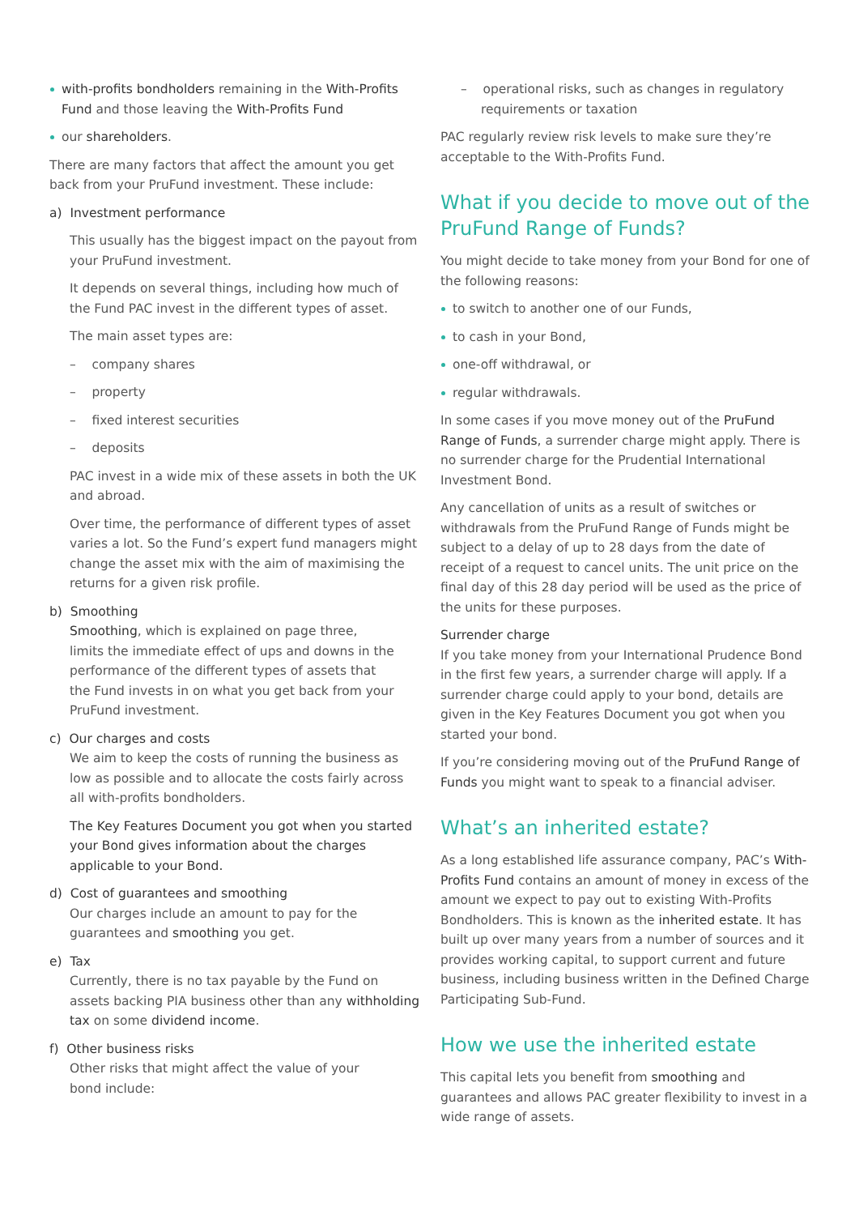with-profits bondholders remaining in the With-Profits Fund and those leaving the With-Profits Fund
our shareholders.
There are many factors that affect the amount you get back from your PruFund investment. These include:
a) Investment performance
This usually has the biggest impact on the payout from your PruFund investment.
It depends on several things, including how much of the Fund PAC invest in the different types of asset.
The main asset types are:
– company shares
– property
– fixed interest securities
– deposits
PAC invest in a wide mix of these assets in both the UK and abroad.
Over time, the performance of different types of asset varies a lot. So the Fund’s expert fund managers might change the asset mix with the aim of maximising the returns for a given risk profile.
b) Smoothing
Smoothing, which is explained on page three,
limits the immediate effect of ups and downs in the performance of the different types of assets that
the Fund invests in on what you get back from your PruFund investment.
c) Our charges and costs
We aim to keep the costs of running the business as low as possible and to allocate the costs fairly across all with-profits bondholders.
The Key Features Document you got when you started your Bond gives information about the charges applicable to your Bond.
d) Cost of guarantees and smoothing
Our charges include an amount to pay for the guarantees and smoothing you get.
e) Tax
Currently, there is no tax payable by the Fund on assets backing PIA business other than any withholding tax on some dividend income.
f) Other business risks
Other risks that might affect the value of your
bond include:
– operational risks, such as changes in regulatory requirements or taxation
PAC regularly review risk levels to make sure they’re acceptable to the With-Profits Fund.
What if you decide to move out of the PruFund Range of Funds?
You might decide to take money from your Bond for one of the following reasons:
to switch to another one of our Funds,
to cash in your Bond,
one-off withdrawal, or
regular withdrawals.
In some cases if you move money out of the PruFund Range of Funds, a surrender charge might apply. There is no surrender charge for the Prudential International Investment Bond.
Any cancellation of units as a result of switches or withdrawals from the PruFund Range of Funds might be subject to a delay of up to 28 days from the date of receipt of a request to cancel units. The unit price on the final day of this 28 day period will be used as the price of the units for these purposes.
Surrender charge
If you take money from your International Prudence Bond in the first few years, a surrender charge will apply. If a surrender charge could apply to your bond, details are given in the Key Features Document you got when you started your bond.
If you’re considering moving out of the PruFund Range of Funds you might want to speak to a financial adviser.
What’s an inherited estate?
As a long established life assurance company, PAC’s With-Profits Fund contains an amount of money in excess of the amount we expect to pay out to existing With-Profits Bondholders. This is known as the inherited estate. It has built up over many years from a number of sources and it provides working capital, to support current and future business, including business written in the Defined Charge Participating Sub-Fund.
How we use the inherited estate
This capital lets you benefit from smoothing and guarantees and allows PAC greater flexibility to invest in a wide range of assets.